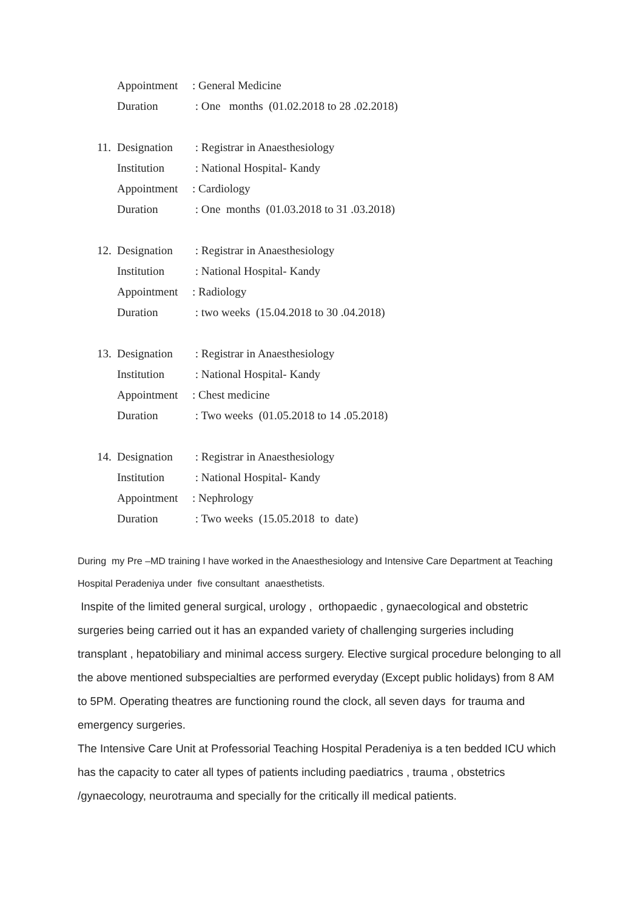Appointment: General Medicine
Duration : One months (01.02.2018 to 28 .02.2018)
11. Designation : Registrar in Anaesthesiology
Institution : National Hospital- Kandy
Appointment: Cardiology
Duration : One months (01.03.2018 to 31 .03.2018)
12. Designation : Registrar in Anaesthesiology
Institution : National Hospital- Kandy
Appointment: Radiology
Duration : two weeks (15.04.2018 to 30 .04.2018)
13. Designation : Registrar in Anaesthesiology
Institution : National Hospital- Kandy
Appointment: Chest medicine
Duration : Two weeks (01.05.2018 to 14 .05.2018)
14. Designation : Registrar in Anaesthesiology
Institution : National Hospital- Kandy
Appointment: Nephrology
Duration : Two weeks (15.05.2018 to date)
During my Pre –MD training I have worked in the Anaesthesiology and Intensive Care Department at Teaching Hospital Peradeniya under five consultant anaesthetists.
Inspite of the limited general surgical, urology , orthopaedic , gynaecological and obstetric surgeries being carried out it has an expanded variety of challenging surgeries including transplant , hepatobiliary and minimal access surgery. Elective surgical procedure belonging to all the above mentioned subspecialties are performed everyday (Except public holidays) from 8 AM to 5PM. Operating theatres are functioning round the clock, all seven days for trauma and emergency surgeries.
The Intensive Care Unit at Professorial Teaching Hospital Peradeniya is a ten bedded ICU which has the capacity to cater all types of patients including paediatrics , trauma , obstetrics /gynaecology, neurotrauma and specially for the critically ill medical patients.